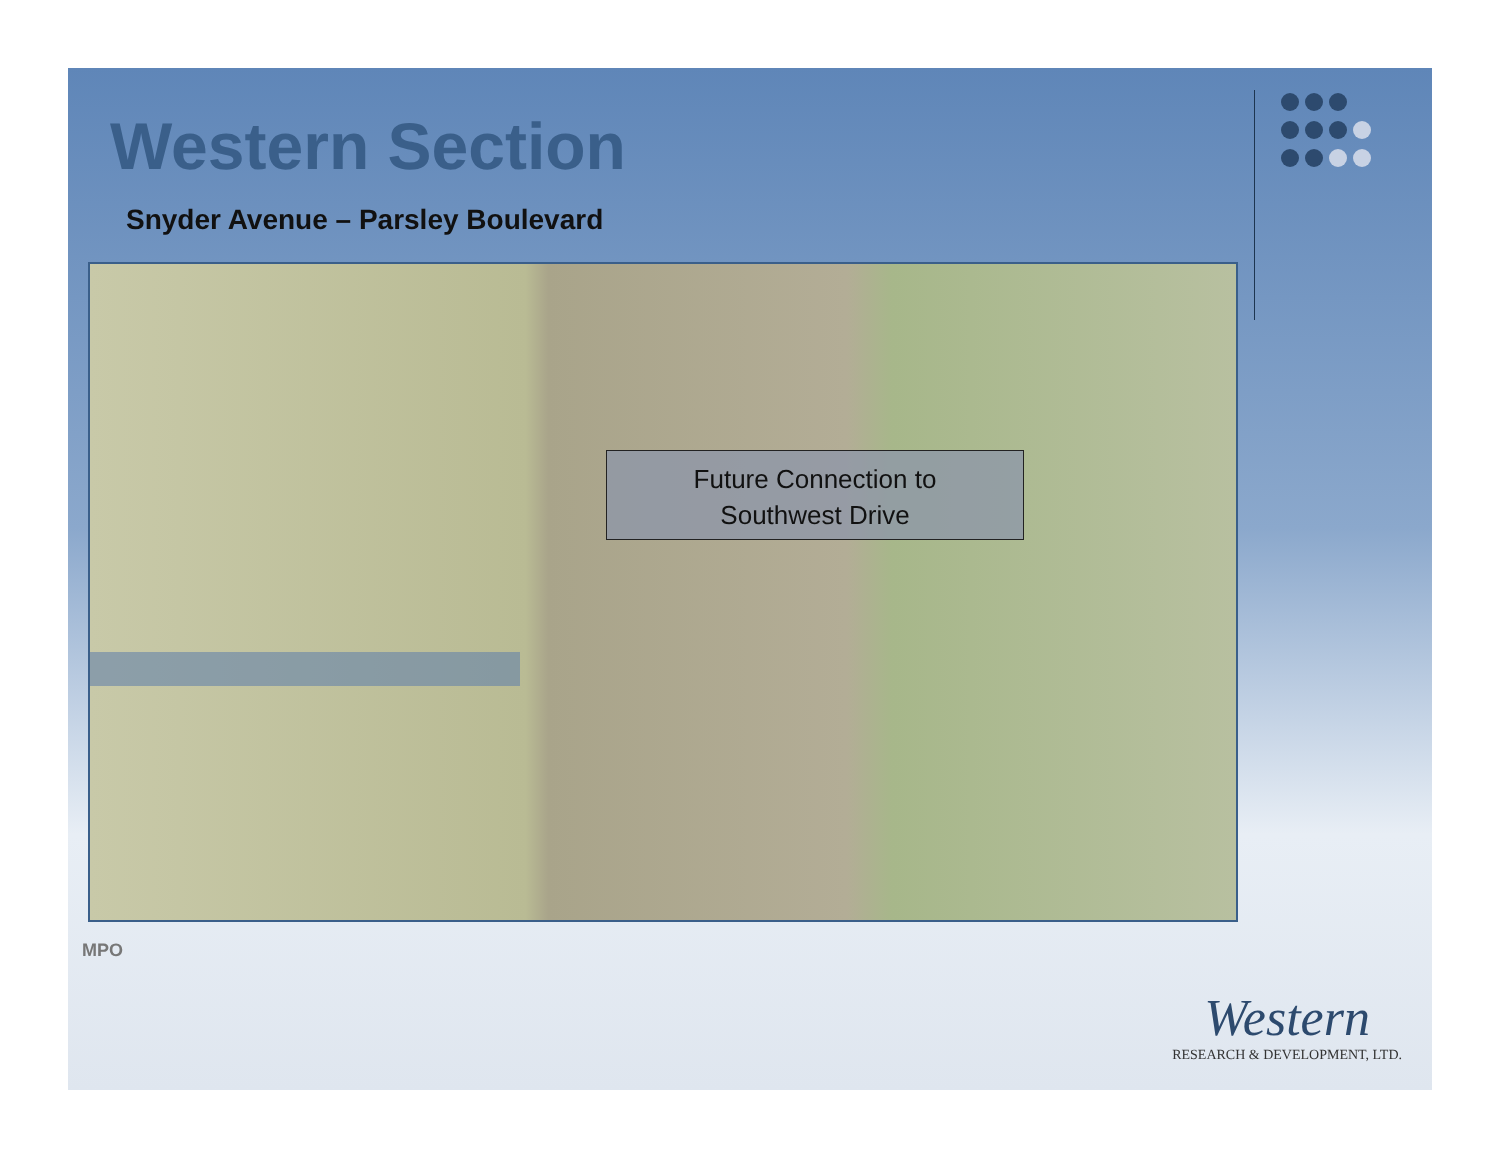Western Section
Snyder Avenue – Parsley Boulevard
Future Connection to
Southwest Drive
MPO
Western
RESEARCH & DEVELOPMENT, LTD.